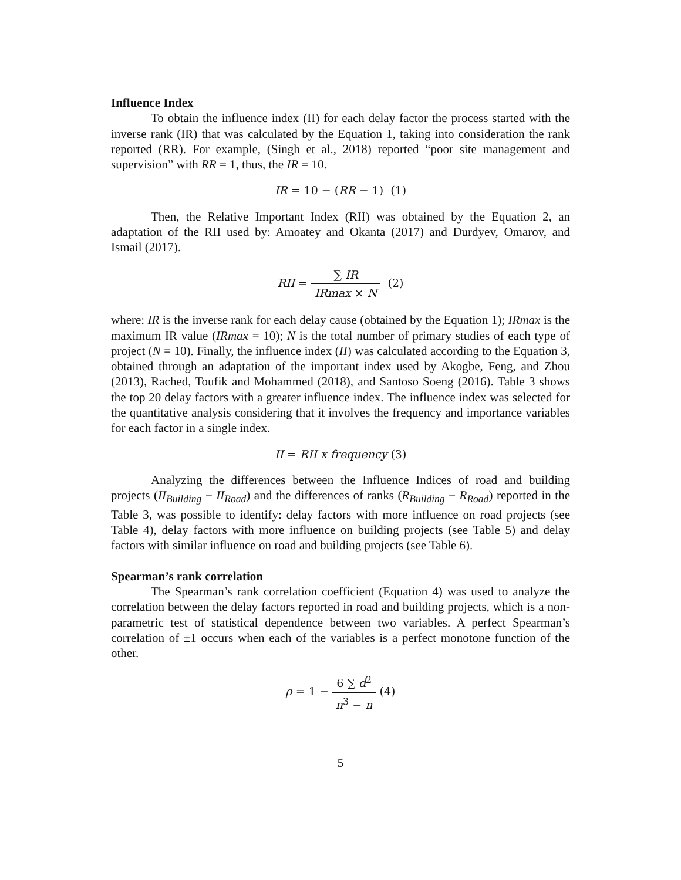Influence Index
To obtain the influence index (II) for each delay factor the process started with the inverse rank (IR) that was calculated by the Equation 1, taking into consideration the rank reported (RR). For example, (Singh et al., 2018) reported “poor site management and supervision” with RR = 1, thus, the IR = 10.
IR = 10 − (RR − 1) (1)
Then, the Relative Important Index (RII) was obtained by the Equation 2, an adaptation of the RII used by: Amoatey and Okanta (2017) and Durdyev, Omarov, and Ismail (2017).
RII = ∑ IR IRmax × N (2)
where: IR is the inverse rank for each delay cause (obtained by the Equation 1); IRmax is the maximum IR value (IRmax = 10); N is the total number of primary studies of each type of project (N = 10). Finally, the influence index (II) was calculated according to the Equation 3, obtained through an adaptation of the important index used by Akogbe, Feng, and Zhou (2013), Rached, Toufik and Mohammed (2018), and Santoso Soeng (2016). Table 3 shows the top 20 delay factors with a greater influence index. The influence index was selected for the quantitative analysis considering that it involves the frequency and importance variables for each factor in a single index.
II = RII x frequency (3)
Analyzing the differences between the Influence Indices of road and building projects (II<sub>Building</sub> − II<sub>Road</sub>) and the differences of ranks (R<sub>Building</sub> − R<sub>Road</sub>) reported in the Table 3, was possible to identify: delay factors with more influence on road projects (see Table 4), delay factors with more influence on building projects (see Table 5) and delay factors with similar influence on road and building projects (see Table 6).
Spearman’s rank correlation
The Spearman’s rank correlation coefficient (Equation 4) was used to analyze the correlation between the delay factors reported in road and building projects, which is a non-parametric test of statistical dependence between two variables. A perfect Spearman’s correlation of ±1 occurs when each of the variables is a perfect monotone function of the other.
ρ = 1 − 6 ∑ d<sup>2</sup> n<sup>3</sup> − n (4)
5